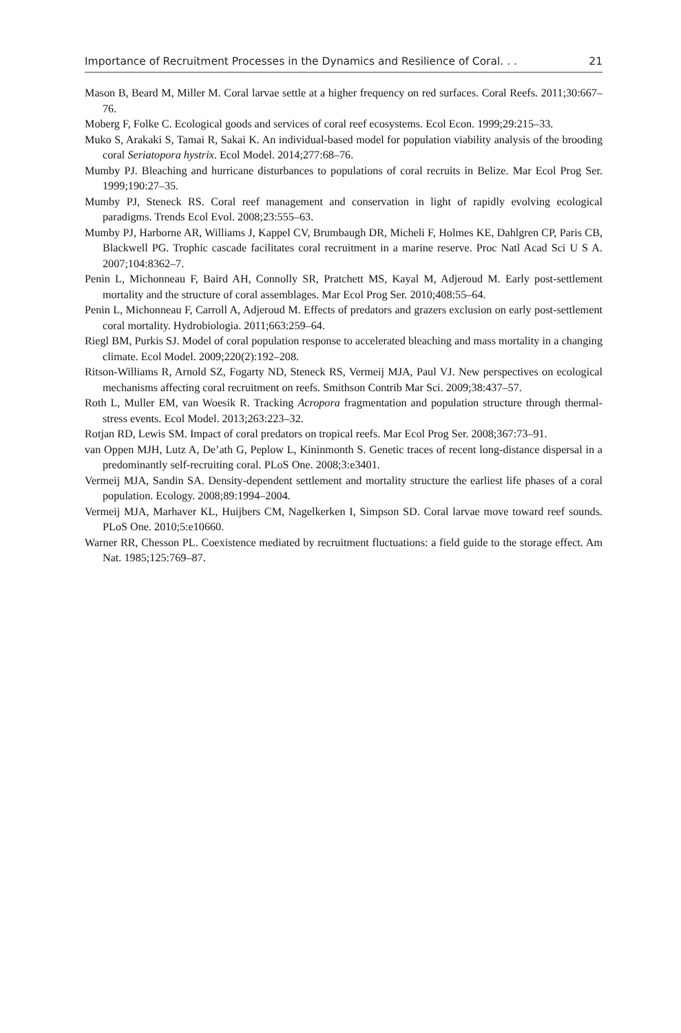Importance of Recruitment Processes in the Dynamics and Resilience of Coral. . . 21
Mason B, Beard M, Miller M. Coral larvae settle at a higher frequency on red surfaces. Coral Reefs. 2011;30:667–76.
Moberg F, Folke C. Ecological goods and services of coral reef ecosystems. Ecol Econ. 1999;29:215–33.
Muko S, Arakaki S, Tamai R, Sakai K. An individual-based model for population viability analysis of the brooding coral Seriatopora hystrix. Ecol Model. 2014;277:68–76.
Mumby PJ. Bleaching and hurricane disturbances to populations of coral recruits in Belize. Mar Ecol Prog Ser. 1999;190:27–35.
Mumby PJ, Steneck RS. Coral reef management and conservation in light of rapidly evolving ecological paradigms. Trends Ecol Evol. 2008;23:555–63.
Mumby PJ, Harborne AR, Williams J, Kappel CV, Brumbaugh DR, Micheli F, Holmes KE, Dahlgren CP, Paris CB, Blackwell PG. Trophic cascade facilitates coral recruitment in a marine reserve. Proc Natl Acad Sci U S A. 2007;104:8362–7.
Penin L, Michonneau F, Baird AH, Connolly SR, Pratchett MS, Kayal M, Adjeroud M. Early post-settlement mortality and the structure of coral assemblages. Mar Ecol Prog Ser. 2010;408:55–64.
Penin L, Michonneau F, Carroll A, Adjeroud M. Effects of predators and grazers exclusion on early post-settlement coral mortality. Hydrobiologia. 2011;663:259–64.
Riegl BM, Purkis SJ. Model of coral population response to accelerated bleaching and mass mortality in a changing climate. Ecol Model. 2009;220(2):192–208.
Ritson-Williams R, Arnold SZ, Fogarty ND, Steneck RS, Vermeij MJA, Paul VJ. New perspectives on ecological mechanisms affecting coral recruitment on reefs. Smithson Contrib Mar Sci. 2009;38:437–57.
Roth L, Muller EM, van Woesik R. Tracking Acropora fragmentation and population structure through thermal-stress events. Ecol Model. 2013;263:223–32.
Rotjan RD, Lewis SM. Impact of coral predators on tropical reefs. Mar Ecol Prog Ser. 2008;367:73–91.
van Oppen MJH, Lutz A, De’ath G, Peplow L, Kininmonth S. Genetic traces of recent long-distance dispersal in a predominantly self-recruiting coral. PLoS One. 2008;3:e3401.
Vermeij MJA, Sandin SA. Density-dependent settlement and mortality structure the earliest life phases of a coral population. Ecology. 2008;89:1994–2004.
Vermeij MJA, Marhaver KL, Huijbers CM, Nagelkerken I, Simpson SD. Coral larvae move toward reef sounds. PLoS One. 2010;5:e10660.
Warner RR, Chesson PL. Coexistence mediated by recruitment fluctuations: a field guide to the storage effect. Am Nat. 1985;125:769–87.